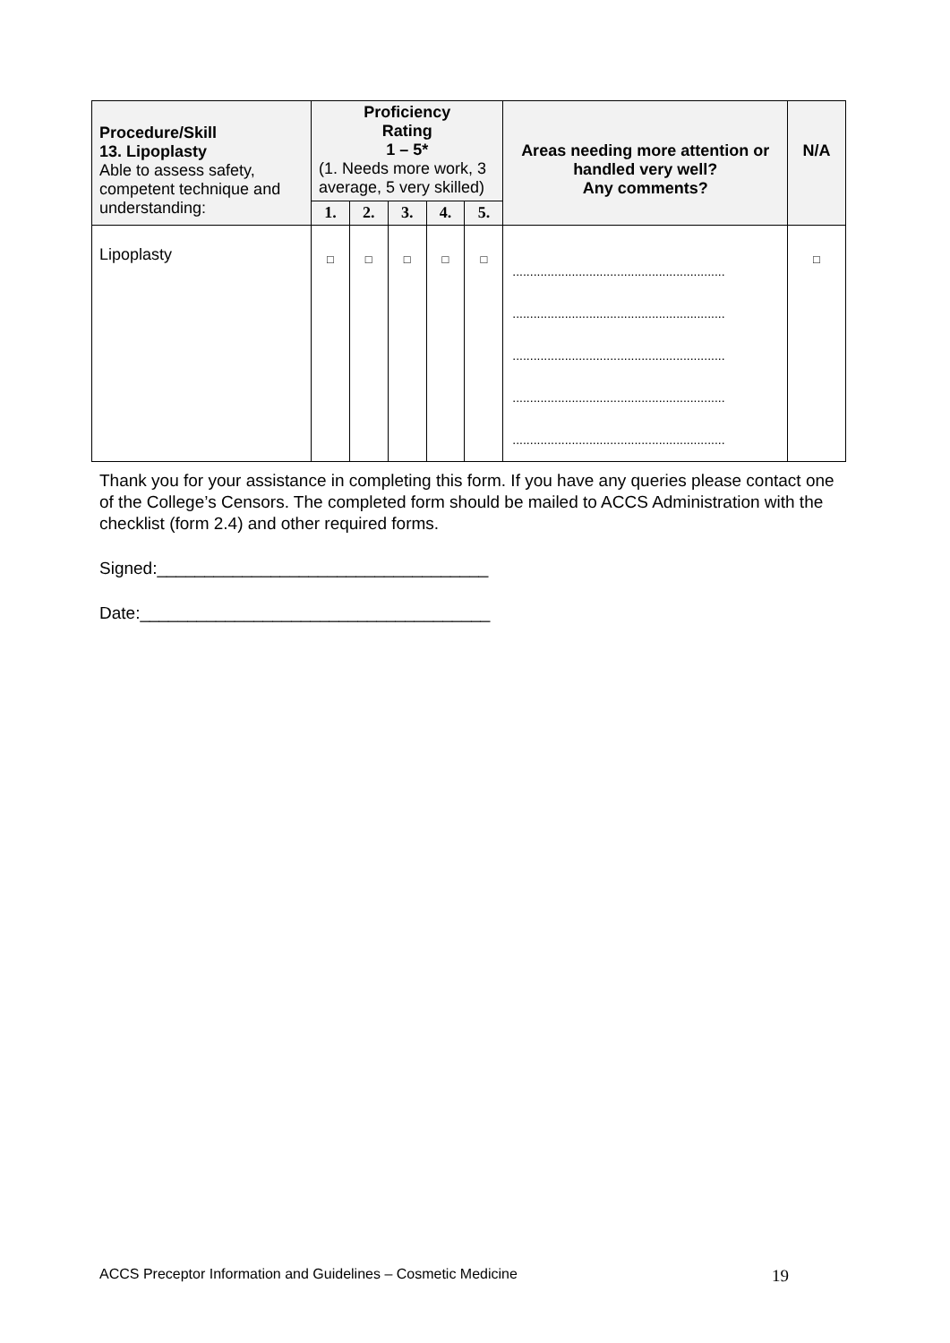| Procedure/Skill 13. Lipoplasty Able to assess safety, competent technique and understanding: | Proficiency Rating 1 – 5* (1. Needs more work, 3 average, 5 very skilled) | | | | | Areas needing more attention or handled very well? Any comments? | N/A |
| | 1. | 2. | 3. | 4. | 5. | | |
| Lipoplasty | □ | □ | □ | □ | □ | ............................................................. ............................................................. ............................................................. ............................................................. ............................................................. | □ |
Thank you for your assistance in completing this form. If you have any queries please contact one of the College’s Censors. The completed form should be mailed to ACCS Administration with the checklist (form 2.4) and other required forms.
Signed:___________________________________
Date:_____________________________________
ACCS Preceptor Information and Guidelines – Cosmetic Medicine 19